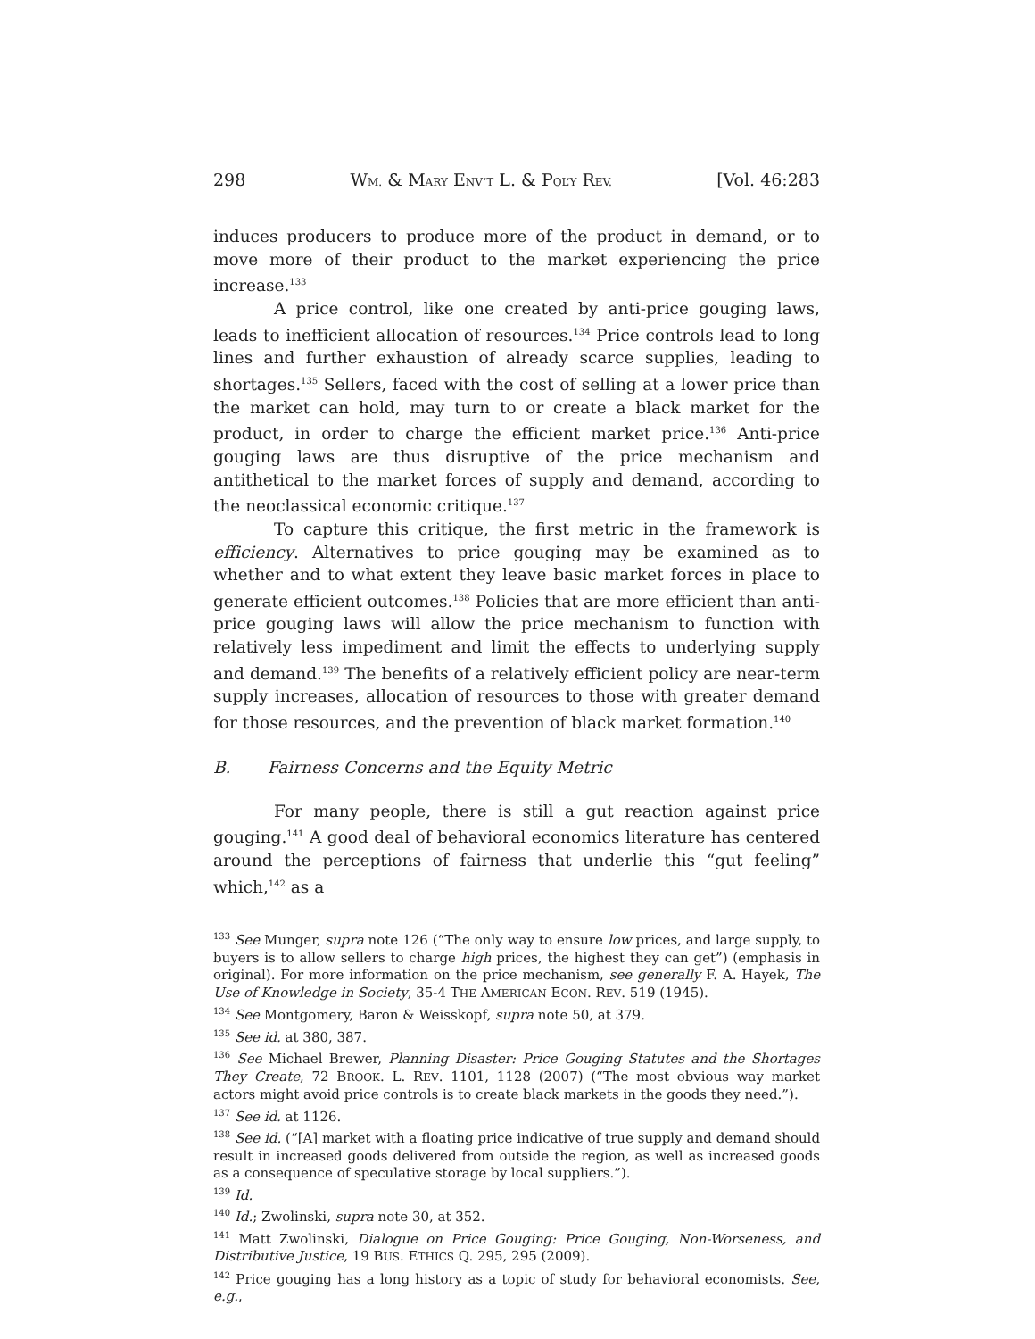298 WM. & MARY ENV’T L. & POL’Y REV. [Vol. 46:283
induces producers to produce more of the product in demand, or to move more of their product to the market experiencing the price increase.<sup>133</sup>
A price control, like one created by anti-price gouging laws, leads to inefficient allocation of resources.<sup>134</sup> Price controls lead to long lines and further exhaustion of already scarce supplies, leading to shortages.<sup>135</sup> Sellers, faced with the cost of selling at a lower price than the market can hold, may turn to or create a black market for the product, in order to charge the efficient market price.<sup>136</sup> Anti-price gouging laws are thus disruptive of the price mechanism and antithetical to the market forces of supply and demand, according to the neoclassical economic critique.<sup>137</sup>
To capture this critique, the first metric in the framework is efficiency. Alternatives to price gouging may be examined as to whether and to what extent they leave basic market forces in place to generate efficient outcomes.<sup>138</sup> Policies that are more efficient than anti-price gouging laws will allow the price mechanism to function with relatively less impediment and limit the effects to underlying supply and demand.<sup>139</sup> The benefits of a relatively efficient policy are near-term supply increases, allocation of resources to those with greater demand for those resources, and the prevention of black market formation.<sup>140</sup>
B. Fairness Concerns and the Equity Metric
For many people, there is still a gut reaction against price gouging.<sup>141</sup> A good deal of behavioral economics literature has centered around the perceptions of fairness that underlie this “gut feeling” which,<sup>142</sup> as a
<sup>133</sup> See Munger, supra note 126 (“The only way to ensure low prices, and large supply, to buyers is to allow sellers to charge high prices, the highest they can get”) (emphasis in original). For more information on the price mechanism, see generally F. A. Hayek, The Use of Knowledge in Society, 35-4 THE AMERICAN ECON. REV. 519 (1945).
<sup>134</sup> See Montgomery, Baron & Weisskopf, supra note 50, at 379.
<sup>135</sup> See id. at 380, 387.
<sup>136</sup> See Michael Brewer, Planning Disaster: Price Gouging Statutes and the Shortages They Create, 72 BROOK. L. REV. 1101, 1128 (2007) (“The most obvious way market actors might avoid price controls is to create black markets in the goods they need.”).
<sup>137</sup> See id. at 1126.
<sup>138</sup> See id. (“[A] market with a floating price indicative of true supply and demand should result in increased goods delivered from outside the region, as well as increased goods as a consequence of speculative storage by local suppliers.”).
<sup>139</sup> Id.
<sup>140</sup> Id.; Zwolinski, supra note 30, at 352.
<sup>141</sup> Matt Zwolinski, Dialogue on Price Gouging: Price Gouging, Non-Worseness, and Distributive Justice, 19 BUS. ETHICS Q. 295, 295 (2009).
<sup>142</sup> Price gouging has a long history as a topic of study for behavioral economists. See, e.g.,